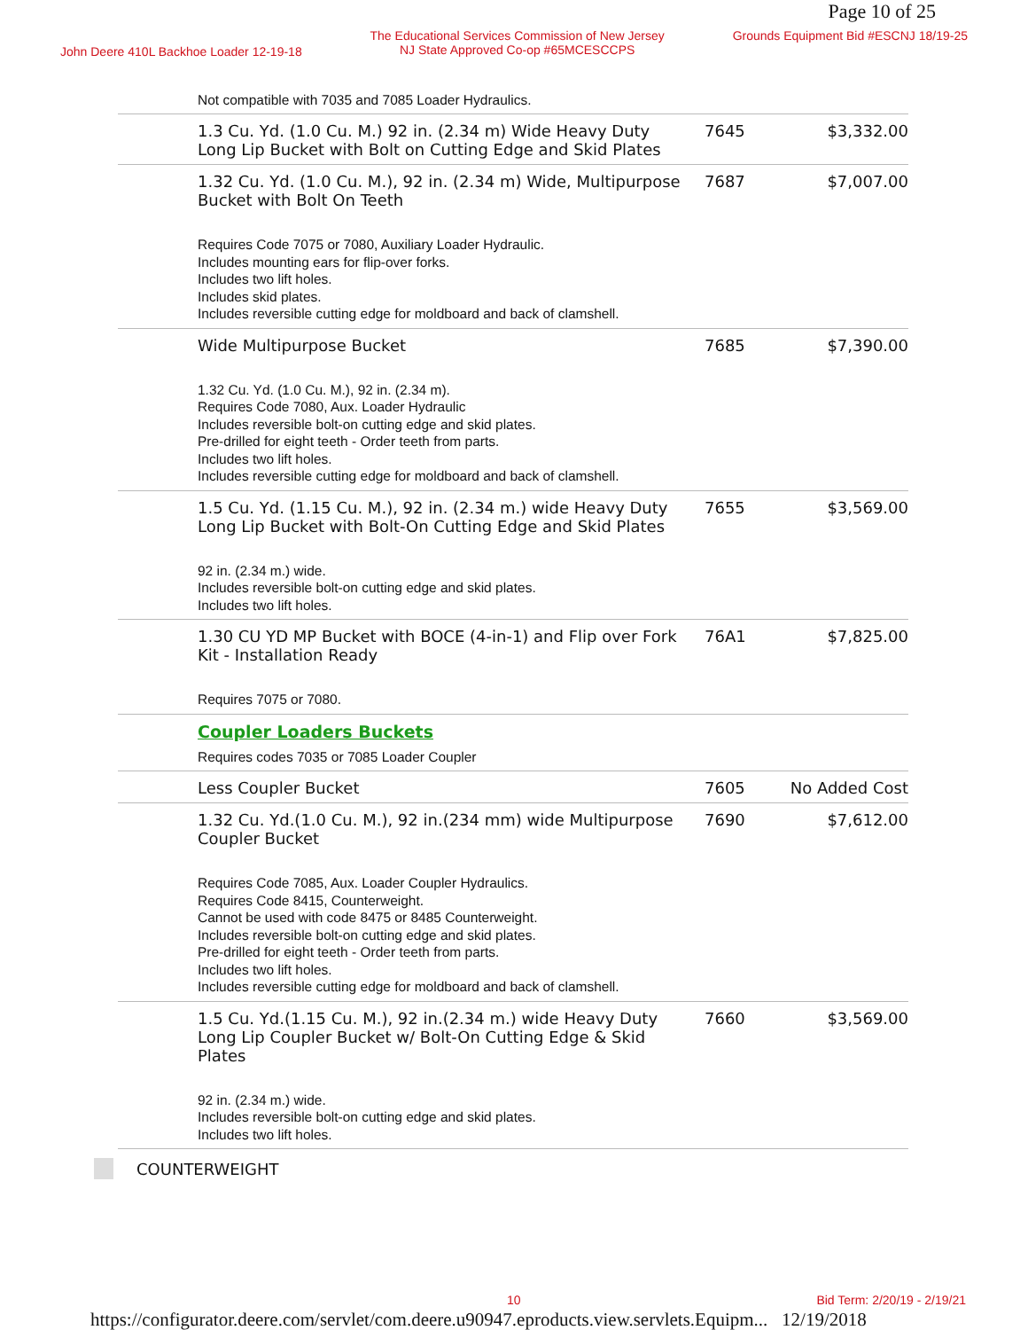Page 10 of 25
John Deere 410L Backhoe Loader 12-19-18
The Educational Services Commission of New Jersey
NJ State Approved Co-op #65MCESCCPS
Grounds Equipment Bid #ESCNJ 18/19-25
| | Not compatible with 7035 and 7085 Loader Hydraulics. | | |
| | 1.3 Cu. Yd. (1.0 Cu. M.) 92 in. (2.34 m) Wide Heavy Duty Long Lip Bucket with Bolt on Cutting Edge and Skid Plates | 7645 | $3,332.00 |
| | 1.32 Cu. Yd. (1.0 Cu. M.), 92 in. (2.34 m) Wide, Multipurpose Bucket with Bolt On Teeth Requires Code 7075 or 7080, Auxiliary Loader Hydraulic. Includes mounting ears for flip-over forks. Includes two lift holes. Includes skid plates. Includes reversible cutting edge for moldboard and back of clamshell. | 7687 | $7,007.00 |
| | Wide Multipurpose Bucket 1.32 Cu. Yd. (1.0 Cu. M.), 92 in. (2.34 m). Requires Code 7080, Aux. Loader Hydraulic Includes reversible bolt-on cutting edge and skid plates. Pre-drilled for eight teeth - Order teeth from parts. Includes two lift holes. Includes reversible cutting edge for moldboard and back of clamshell. | 7685 | $7,390.00 |
| | 1.5 Cu. Yd. (1.15 Cu. M.), 92 in. (2.34 m.) wide Heavy Duty Long Lip Bucket with Bolt-On Cutting Edge and Skid Plates 92 in. (2.34 m.) wide. Includes reversible bolt-on cutting edge and skid plates. Includes two lift holes. | 7655 | $3,569.00 |
| | 1.30 CU YD MP Bucket with BOCE (4-in-1) and Flip over Fork Kit - Installation Ready Requires 7075 or 7080. | 76A1 | $7,825.00 |
| | Coupler Loaders Buckets Requires codes 7035 or 7085 Loader Coupler | | |
| | Less Coupler Bucket | 7605 | No Added Cost |
| | 1.32 Cu. Yd.(1.0 Cu. M.), 92 in.(234 mm) wide Multipurpose Coupler Bucket Requires Code 7085, Aux. Loader Coupler Hydraulics. Requires Code 8415, Counterweight. Cannot be used with code 8475 or 8485 Counterweight. Includes reversible bolt-on cutting edge and skid plates. Pre-drilled for eight teeth - Order teeth from parts. Includes two lift holes. Includes reversible cutting edge for moldboard and back of clamshell. | 7690 | $7,612.00 |
| | 1.5 Cu. Yd.(1.15 Cu. M.), 92 in.(2.34 m.) wide Heavy Duty Long Lip Coupler Bucket w/ Bolt-On Cutting Edge & Skid Plates 92 in. (2.34 m.) wide. Includes reversible bolt-on cutting edge and skid plates. Includes two lift holes. | 7660 | $3,569.00 |
COUNTERWEIGHT
10 Bid Term: 2/20/19 - 2/19/21
https://configurator.deere.com/servlet/com.deere.u90947.eproducts.view.servlets.Equipm... 12/19/2018